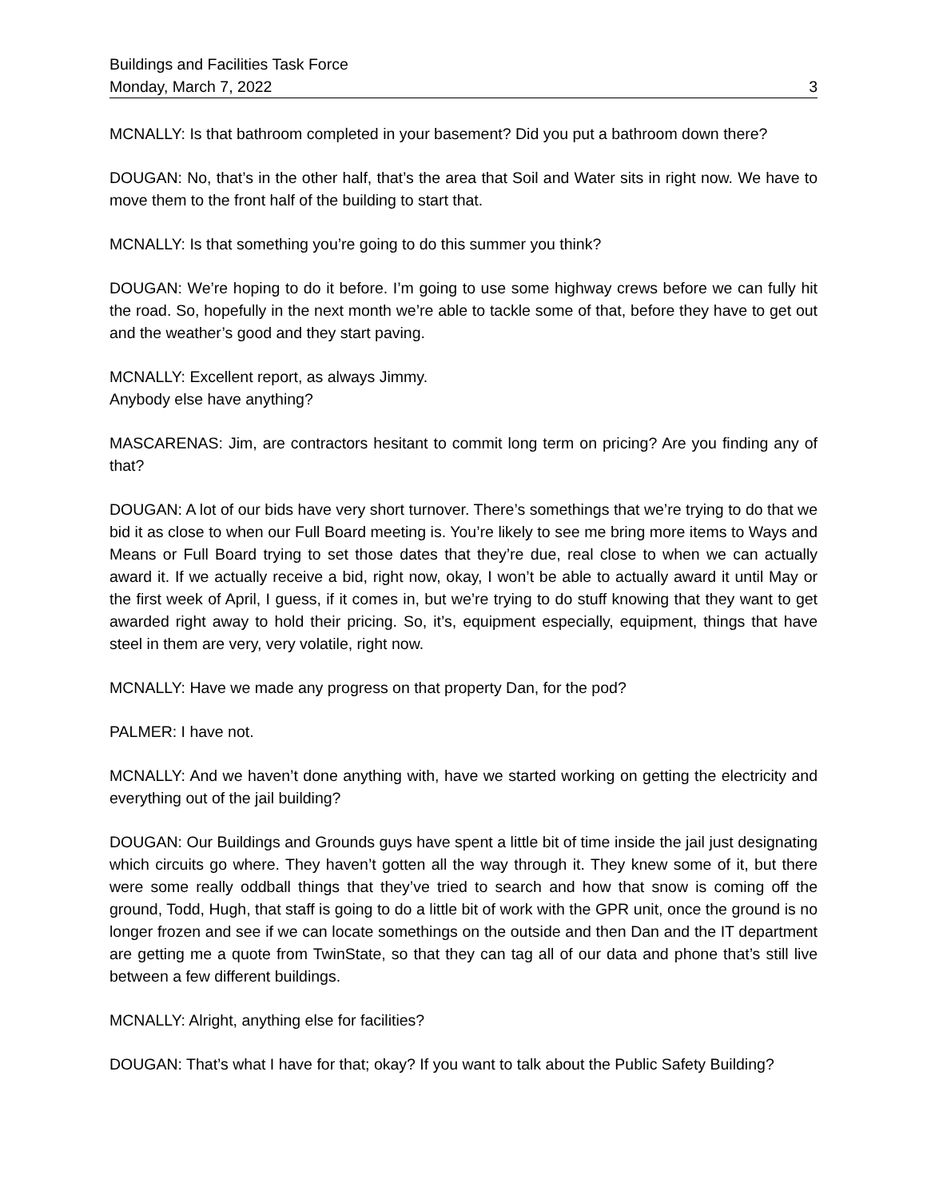Buildings and Facilities Task Force
Monday, March 7, 2022 3
MCNALLY: Is that bathroom completed in your basement? Did you put a bathroom down there?
DOUGAN: No, that’s in the other half, that’s the area that Soil and Water sits in right now. We have to move them to the front half of the building to start that.
MCNALLY: Is that something you’re going to do this summer you think?
DOUGAN: We’re hoping to do it before. I’m going to use some highway crews before we can fully hit the road. So, hopefully in the next month we’re able to tackle some of that, before they have to get out and the weather’s good and they start paving.
MCNALLY: Excellent report, as always Jimmy.
Anybody else have anything?
MASCARENAS: Jim, are contractors hesitant to commit long term on pricing? Are you finding any of that?
DOUGAN: A lot of our bids have very short turnover. There’s somethings that we’re trying to do that we bid it as close to when our Full Board meeting is. You’re likely to see me bring more items to Ways and Means or Full Board trying to set those dates that they’re due, real close to when we can actually award it. If we actually receive a bid, right now, okay, I won’t be able to actually award it until May or the first week of April, I guess, if it comes in, but we’re trying to do stuff knowing that they want to get awarded right away to hold their pricing. So, it’s, equipment especially, equipment, things that have steel in them are very, very volatile, right now.
MCNALLY: Have we made any progress on that property Dan, for the pod?
PALMER: I have not.
MCNALLY: And we haven’t done anything with, have we started working on getting the electricity and everything out of the jail building?
DOUGAN: Our Buildings and Grounds guys have spent a little bit of time inside the jail just designating which circuits go where. They haven’t gotten all the way through it. They knew some of it, but there were some really oddball things that they’ve tried to search and how that snow is coming off the ground, Todd, Hugh, that staff is going to do a little bit of work with the GPR unit, once the ground is no longer frozen and see if we can locate somethings on the outside and then Dan and the IT department are getting me a quote from TwinState, so that they can tag all of our data and phone that’s still live between a few different buildings.
MCNALLY: Alright, anything else for facilities?
DOUGAN: That’s what I have for that; okay? If you want to talk about the Public Safety Building?